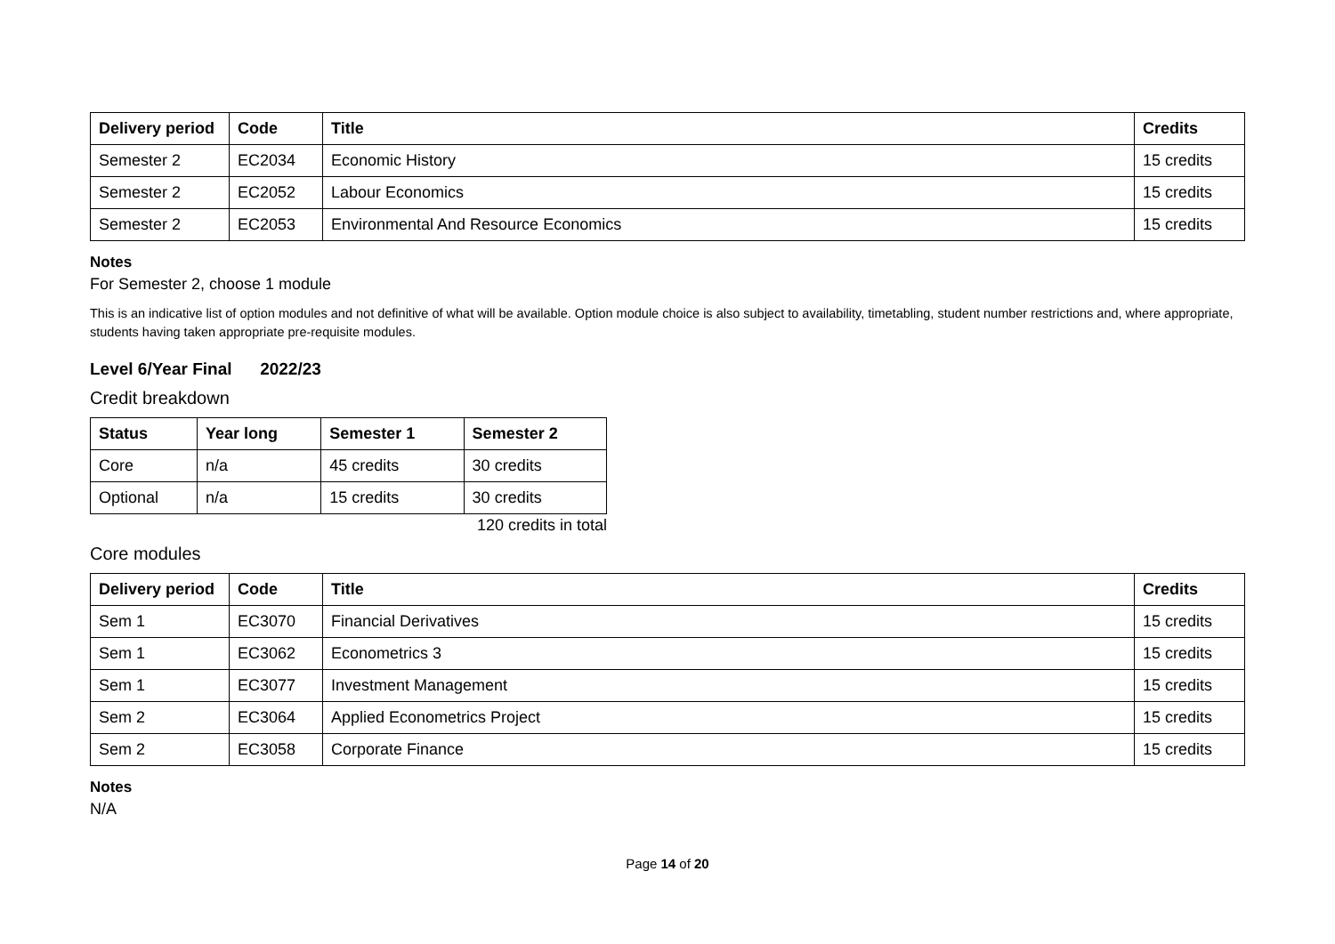| Delivery period | Code | Title | Credits |
| --- | --- | --- | --- |
| Semester 2 | EC2034 | Economic History | 15 credits |
| Semester 2 | EC2052 | Labour Economics | 15 credits |
| Semester 2 | EC2053 | Environmental And Resource Economics | 15 credits |
Notes
For Semester 2, choose 1 module
This is an indicative list of option modules and not definitive of what will be available. Option module choice is also subject to availability, timetabling, student number restrictions and, where appropriate, students having taken appropriate pre-requisite modules.
Level 6/Year Final 2022/23
Credit breakdown
| Status | Year long | Semester 1 | Semester 2 |
| --- | --- | --- | --- |
| Core | n/a | 45 credits | 30 credits |
| Optional | n/a | 15 credits | 30 credits |
120 credits in total
Core modules
| Delivery period | Code | Title | Credits |
| --- | --- | --- | --- |
| Sem 1 | EC3070 | Financial Derivatives | 15 credits |
| Sem 1 | EC3062 | Econometrics 3 | 15 credits |
| Sem 1 | EC3077 | Investment Management | 15 credits |
| Sem 2 | EC3064 | Applied Econometrics Project | 15 credits |
| Sem 2 | EC3058 | Corporate Finance | 15 credits |
Notes
N/A
Page 14 of 20